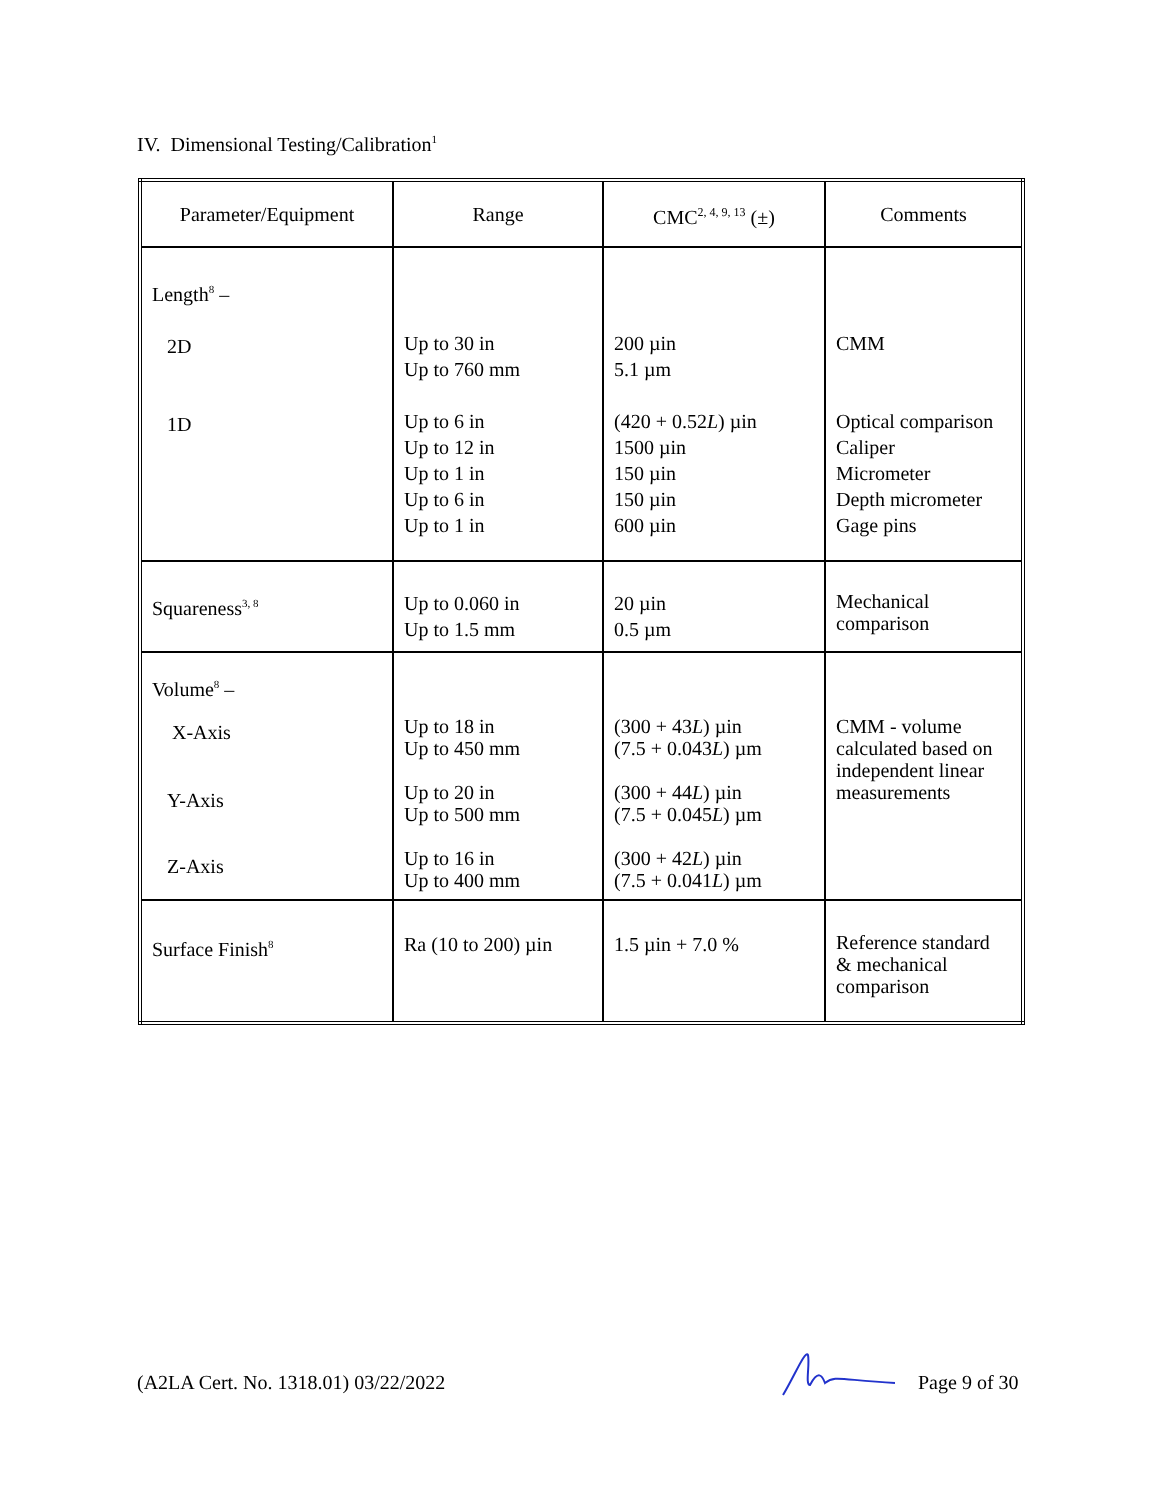IV. Dimensional Testing/Calibration<sup>1</sup>
| Parameter/Equipment | Range | CMC<sup>2, 4, 9, 13</sup> (±) | Comments |
| Length<sup>8</sup> – 2D 1D | Up to 30 in Up to 760 mm Up to 6 in Up to 12 in Up to 1 in Up to 6 in Up to 1 in | 200 µin 5.1 µm (420 + 0.52 L ) µin 1500 µin 150 µin 150 µin 600 µin | CMM Optical comparison Caliper Micrometer Depth micrometer Gage pins |
| Squareness<sup>3, 8</sup> | Up to 0.060 in Up to 1.5 mm | 20 µin 0.5 µm | Mechanical comparison |
| Volume<sup>8</sup> – X-Axis Y-Axis Z-Axis | Up to 18 in Up to 450 mm Up to 20 in Up to 500 mm Up to 16 in Up to 400 mm | (300 + 43 L ) µin (7.5 + 0.043 L ) µm (300 + 44 L ) µin (7.5 + 0.045 L ) µm (300 + 42 L ) µin (7.5 + 0.041 L ) µm | CMM - volume calculated based on independent linear measurements |
| Surface Finish<sup>8</sup> | Ra (10 to 200) µin | 1.5 µin + 7.0 % | Reference standard & mechanical comparison |
(A2LA Cert. No. 1318.01) 03/22/2022
Page 9 of 30